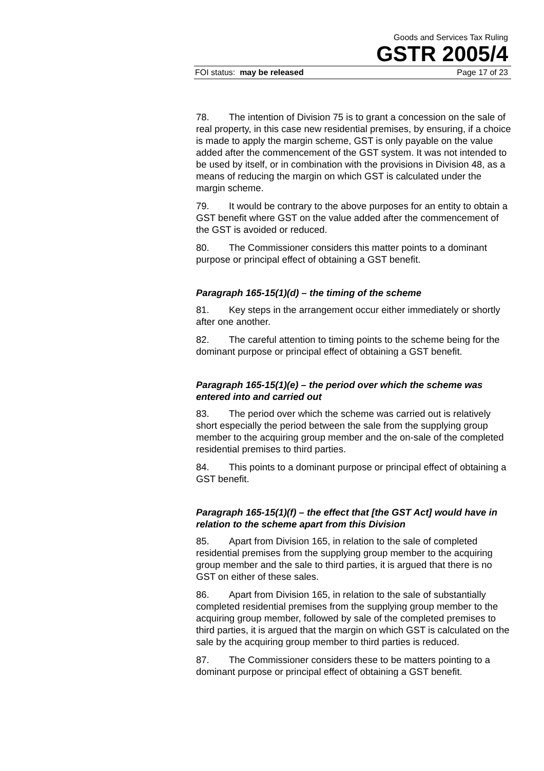Goods and Services Tax Ruling
GSTR 2005/4
FOI status: may be released Page 17 of 23
78. The intention of Division 75 is to grant a concession on the sale of real property, in this case new residential premises, by ensuring, if a choice is made to apply the margin scheme, GST is only payable on the value added after the commencement of the GST system. It was not intended to be used by itself, or in combination with the provisions in Division 48, as a means of reducing the margin on which GST is calculated under the margin scheme.
79. It would be contrary to the above purposes for an entity to obtain a GST benefit where GST on the value added after the commencement of the GST is avoided or reduced.
80. The Commissioner considers this matter points to a dominant purpose or principal effect of obtaining a GST benefit.
Paragraph 165-15(1)(d) – the timing of the scheme
81. Key steps in the arrangement occur either immediately or shortly after one another.
82. The careful attention to timing points to the scheme being for the dominant purpose or principal effect of obtaining a GST benefit.
Paragraph 165-15(1)(e) – the period over which the scheme was entered into and carried out
83. The period over which the scheme was carried out is relatively short especially the period between the sale from the supplying group member to the acquiring group member and the on-sale of the completed residential premises to third parties.
84. This points to a dominant purpose or principal effect of obtaining a GST benefit.
Paragraph 165-15(1)(f) – the effect that [the GST Act] would have in relation to the scheme apart from this Division
85. Apart from Division 165, in relation to the sale of completed residential premises from the supplying group member to the acquiring group member and the sale to third parties, it is argued that there is no GST on either of these sales.
86. Apart from Division 165, in relation to the sale of substantially completed residential premises from the supplying group member to the acquiring group member, followed by sale of the completed premises to third parties, it is argued that the margin on which GST is calculated on the sale by the acquiring group member to third parties is reduced.
87. The Commissioner considers these to be matters pointing to a dominant purpose or principal effect of obtaining a GST benefit.